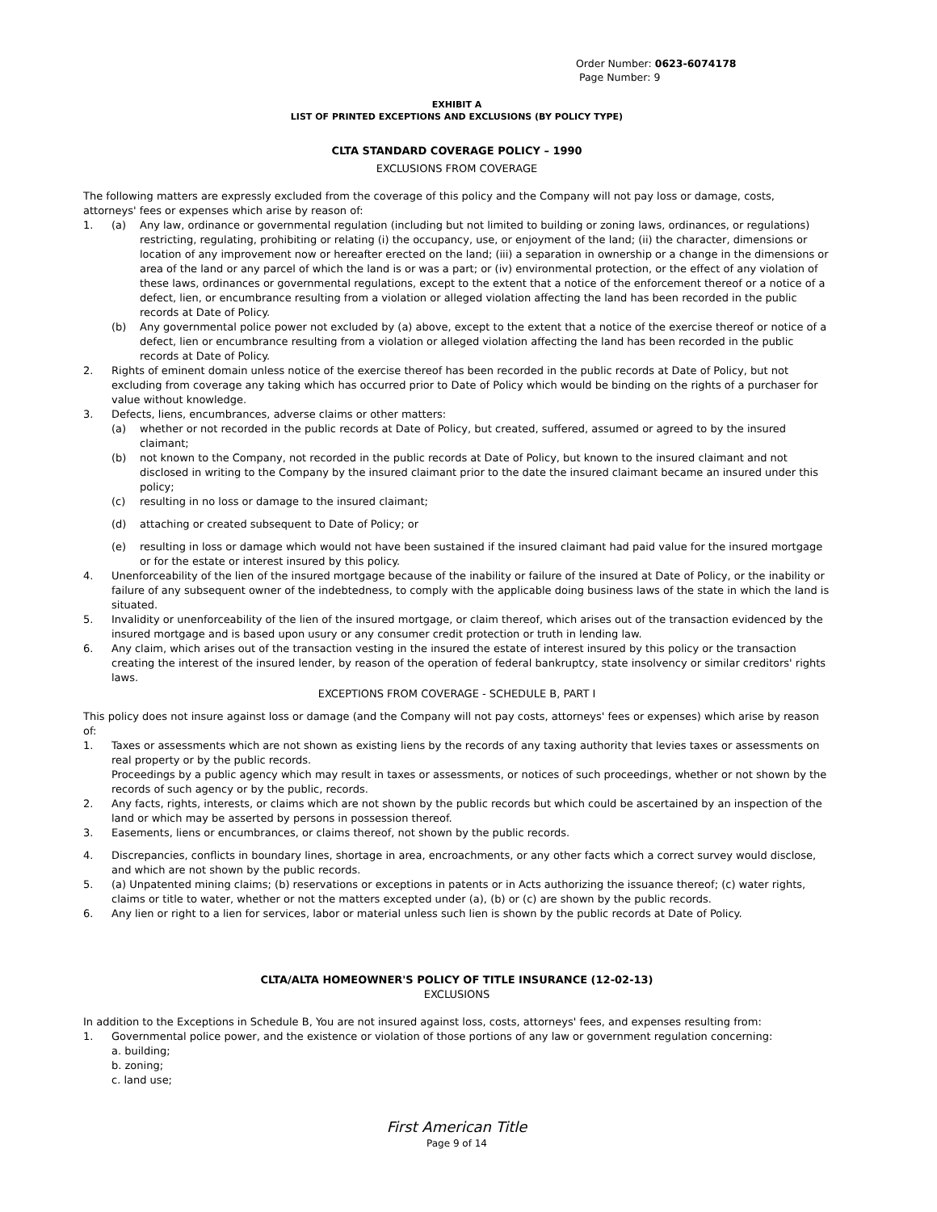Order Number: 0623-6074178
Page Number: 9
EXHIBIT A
LIST OF PRINTED EXCEPTIONS AND EXCLUSIONS (BY POLICY TYPE)
CLTA STANDARD COVERAGE POLICY – 1990
EXCLUSIONS FROM COVERAGE
The following matters are expressly excluded from the coverage of this policy and the Company will not pay loss or damage, costs, attorneys' fees or expenses which arise by reason of:
1. (a) Any law, ordinance or governmental regulation (including but not limited to building or zoning laws, ordinances, or regulations) restricting, regulating, prohibiting or relating (i) the occupancy, use, or enjoyment of the land; (ii) the character, dimensions or location of any improvement now or hereafter erected on the land; (iii) a separation in ownership or a change in the dimensions or area of the land or any parcel of which the land is or was a part; or (iv) environmental protection, or the effect of any violation of these laws, ordinances or governmental regulations, except to the extent that a notice of the enforcement thereof or a notice of a defect, lien, or encumbrance resulting from a violation or alleged violation affecting the land has been recorded in the public records at Date of Policy.
(b) Any governmental police power not excluded by (a) above, except to the extent that a notice of the exercise thereof or notice of a defect, lien or encumbrance resulting from a violation or alleged violation affecting the land has been recorded in the public records at Date of Policy.
2. Rights of eminent domain unless notice of the exercise thereof has been recorded in the public records at Date of Policy, but not excluding from coverage any taking which has occurred prior to Date of Policy which would be binding on the rights of a purchaser for value without knowledge.
3. Defects, liens, encumbrances, adverse claims or other matters:
(a) whether or not recorded in the public records at Date of Policy, but created, suffered, assumed or agreed to by the insured claimant;
(b) not known to the Company, not recorded in the public records at Date of Policy, but known to the insured claimant and not disclosed in writing to the Company by the insured claimant prior to the date the insured claimant became an insured under this policy;
(c) resulting in no loss or damage to the insured claimant;
(d) attaching or created subsequent to Date of Policy; or
(e) resulting in loss or damage which would not have been sustained if the insured claimant had paid value for the insured mortgage or for the estate or interest insured by this policy.
4. Unenforceability of the lien of the insured mortgage because of the inability or failure of the insured at Date of Policy, or the inability or failure of any subsequent owner of the indebtedness, to comply with the applicable doing business laws of the state in which the land is situated.
5. Invalidity or unenforceability of the lien of the insured mortgage, or claim thereof, which arises out of the transaction evidenced by the insured mortgage and is based upon usury or any consumer credit protection or truth in lending law.
6. Any claim, which arises out of the transaction vesting in the insured the estate of interest insured by this policy or the transaction creating the interest of the insured lender, by reason of the operation of federal bankruptcy, state insolvency or similar creditors' rights laws.
EXCEPTIONS FROM COVERAGE - SCHEDULE B, PART I
This policy does not insure against loss or damage (and the Company will not pay costs, attorneys' fees or expenses) which arise by reason of:
1. Taxes or assessments which are not shown as existing liens by the records of any taxing authority that levies taxes or assessments on real property or by the public records.
Proceedings by a public agency which may result in taxes or assessments, or notices of such proceedings, whether or not shown by the records of such agency or by the public, records.
2. Any facts, rights, interests, or claims which are not shown by the public records but which could be ascertained by an inspection of the land or which may be asserted by persons in possession thereof.
3. Easements, liens or encumbrances, or claims thereof, not shown by the public records.
4. Discrepancies, conflicts in boundary lines, shortage in area, encroachments, or any other facts which a correct survey would disclose, and which are not shown by the public records.
5. (a) Unpatented mining claims; (b) reservations or exceptions in patents or in Acts authorizing the issuance thereof; (c) water rights, claims or title to water, whether or not the matters excepted under (a), (b) or (c) are shown by the public records.
6. Any lien or right to a lien for services, labor or material unless such lien is shown by the public records at Date of Policy.
CLTA/ALTA HOMEOWNER'S POLICY OF TITLE INSURANCE (12-02-13)
EXCLUSIONS
In addition to the Exceptions in Schedule B, You are not insured against loss, costs, attorneys' fees, and expenses resulting from:
1. Governmental police power, and the existence or violation of those portions of any law or government regulation concerning:
a. building;
b. zoning;
c. land use;
First American Title
Page 9 of 14